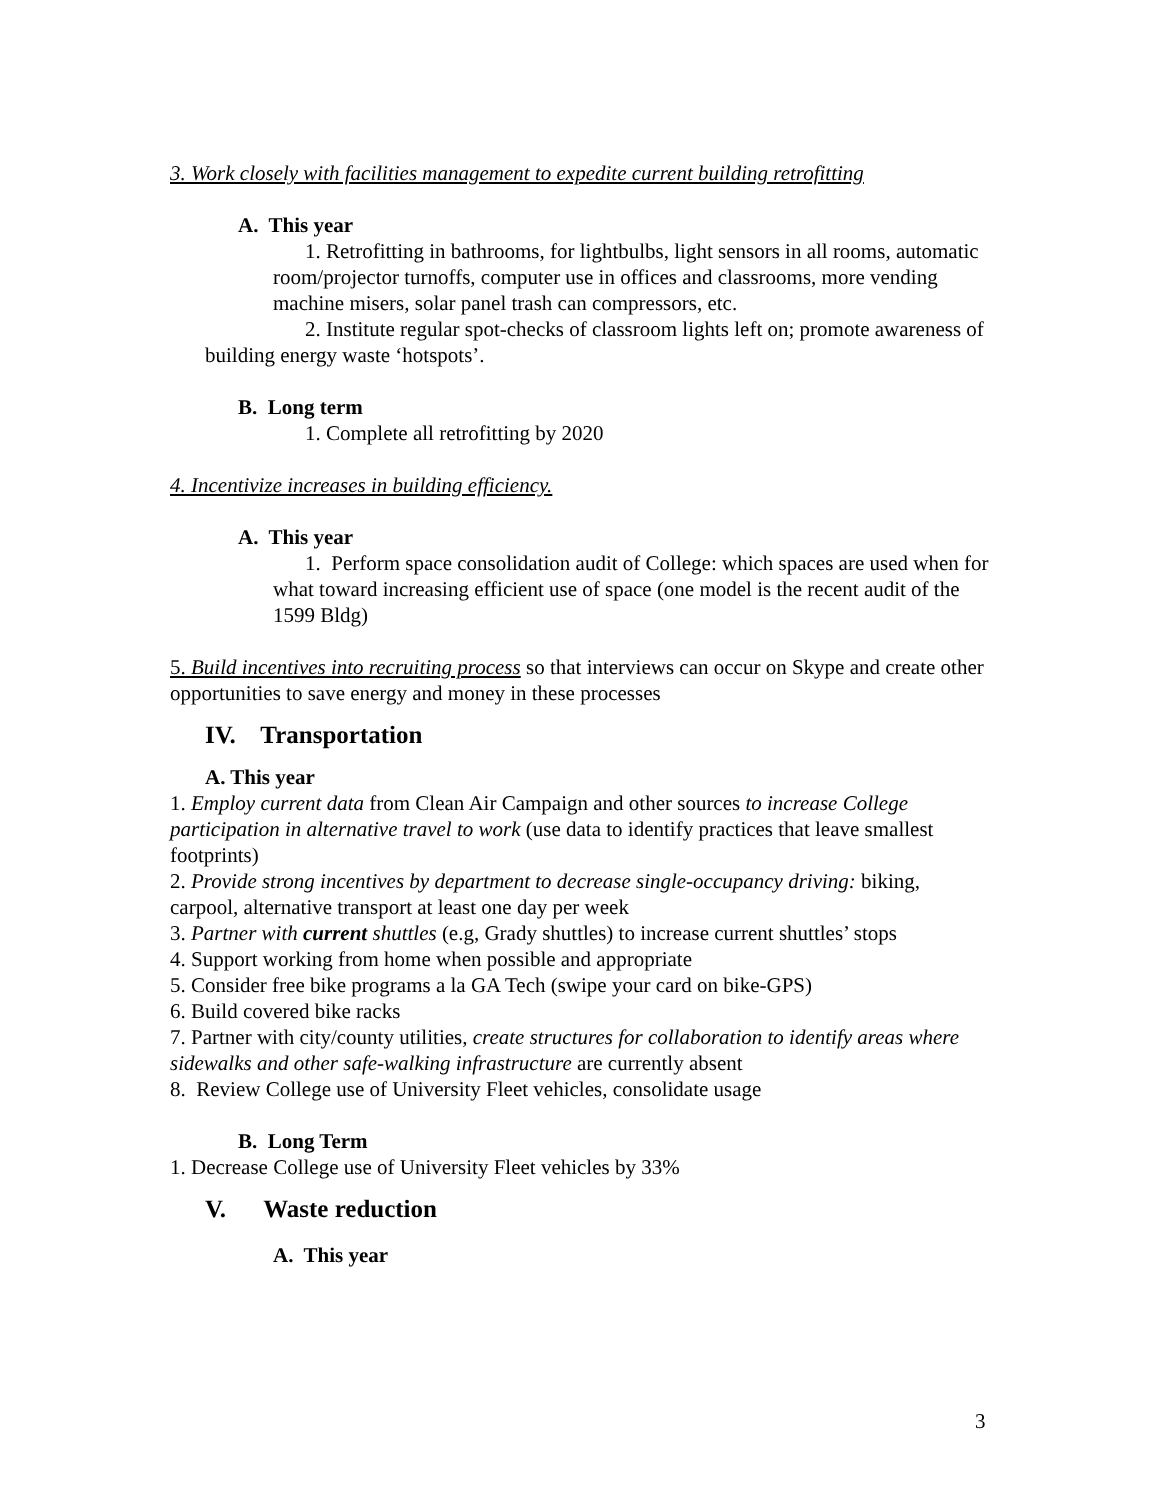3. Work closely with facilities management to expedite current building retrofitting
A. This year
1. Retrofitting in bathrooms, for lightbulbs, light sensors in all rooms, automatic room/projector turnoffs, computer use in offices and classrooms, more vending machine misers, solar panel trash can compressors, etc.
2. Institute regular spot-checks of classroom lights left on; promote awareness of building energy waste ‘hotspots’.
B. Long term
1. Complete all retrofitting by 2020
4. Incentivize increases in building efficiency.
A. This year
1. Perform space consolidation audit of College: which spaces are used when for what toward increasing efficient use of space (one model is the recent audit of the 1599 Bldg)
5. Build incentives into recruiting process so that interviews can occur on Skype and create other opportunities to save energy and money in these processes
IV. Transportation
A. This year
1. Employ current data from Clean Air Campaign and other sources to increase College participation in alternative travel to work (use data to identify practices that leave smallest footprints)
2. Provide strong incentives by department to decrease single-occupancy driving: biking, carpool, alternative transport at least one day per week
3. Partner with current shuttles (e.g, Grady shuttles) to increase current shuttles’ stops
4. Support working from home when possible and appropriate
5. Consider free bike programs a la GA Tech (swipe your card on bike-GPS)
6. Build covered bike racks
7. Partner with city/county utilities, create structures for collaboration to identify areas where sidewalks and other safe-walking infrastructure are currently absent
8. Review College use of University Fleet vehicles, consolidate usage
B. Long Term
1. Decrease College use of University Fleet vehicles by 33%
V. Waste reduction
A. This year
3